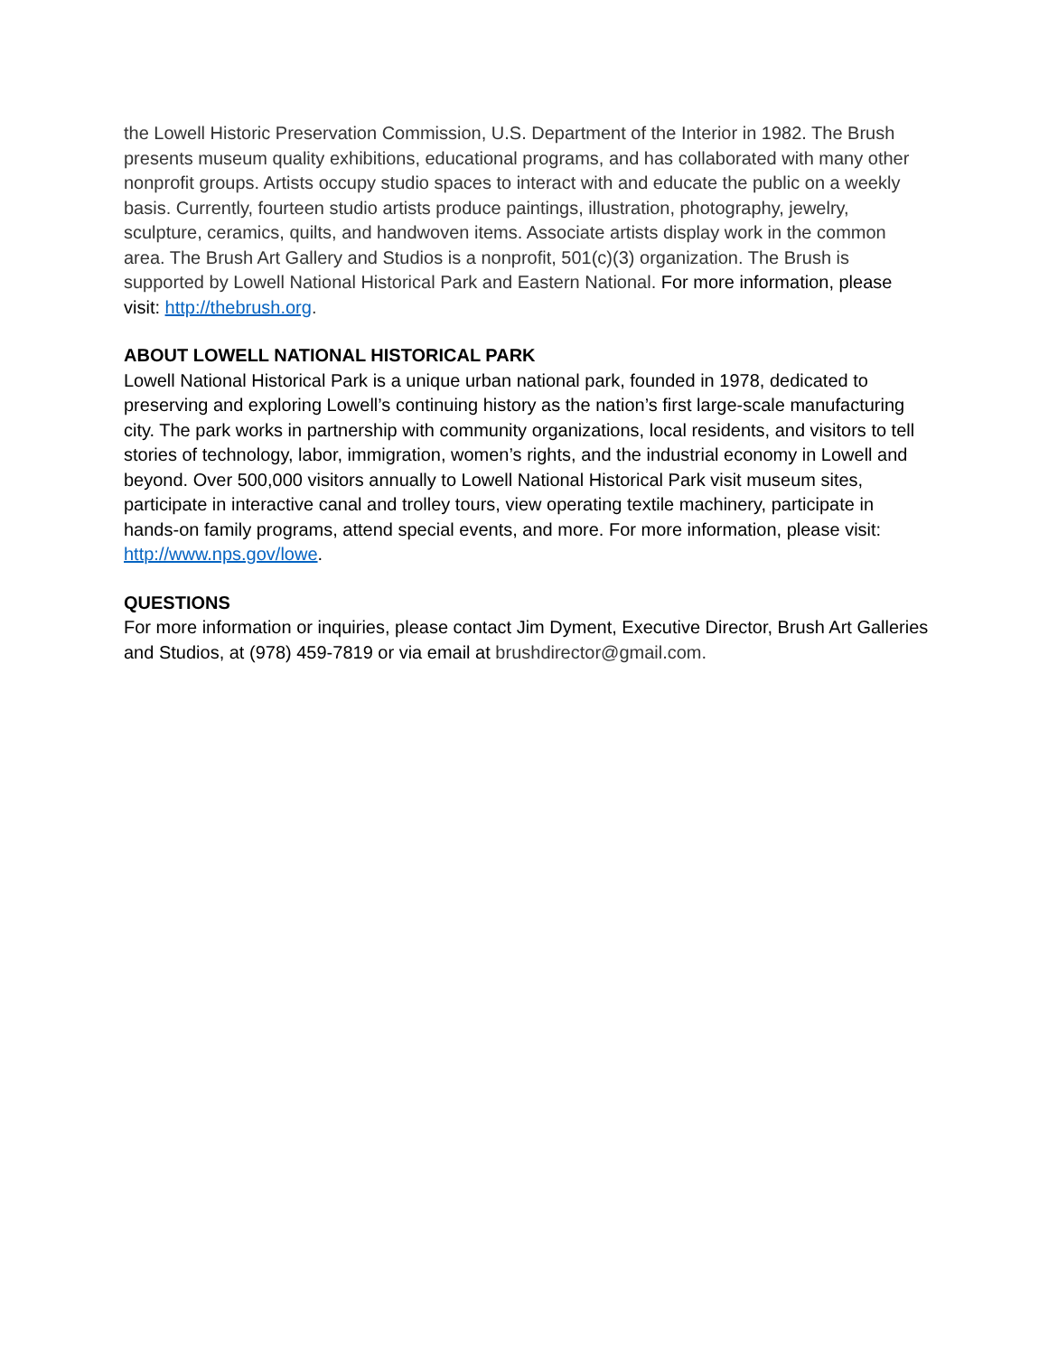the Lowell Historic Preservation Commission, U.S. Department of the Interior in 1982. The Brush presents museum quality exhibitions, educational programs, and has collaborated with many other nonprofit groups. Artists occupy studio spaces to interact with and educate the public on a weekly basis. Currently, fourteen studio artists produce paintings, illustration, photography, jewelry, sculpture, ceramics, quilts, and handwoven items. Associate artists display work in the common area. The Brush Art Gallery and Studios is a nonprofit, 501(c)(3) organization. The Brush is supported by Lowell National Historical Park and Eastern National. For more information, please visit: http://thebrush.org.
ABOUT LOWELL NATIONAL HISTORICAL PARK
Lowell National Historical Park is a unique urban national park, founded in 1978, dedicated to preserving and exploring Lowell’s continuing history as the nation’s first large-scale manufacturing city. The park works in partnership with community organizations, local residents, and visitors to tell stories of technology, labor, immigration, women’s rights, and the industrial economy in Lowell and beyond. Over 500,000 visitors annually to Lowell National Historical Park visit museum sites, participate in interactive canal and trolley tours, view operating textile machinery, participate in hands-on family programs, attend special events, and more. For more information, please visit: http://www.nps.gov/lowe.
QUESTIONS
For more information or inquiries, please contact Jim Dyment, Executive Director, Brush Art Galleries and Studios, at (978) 459-7819 or via email at brushdirector@gmail.com.